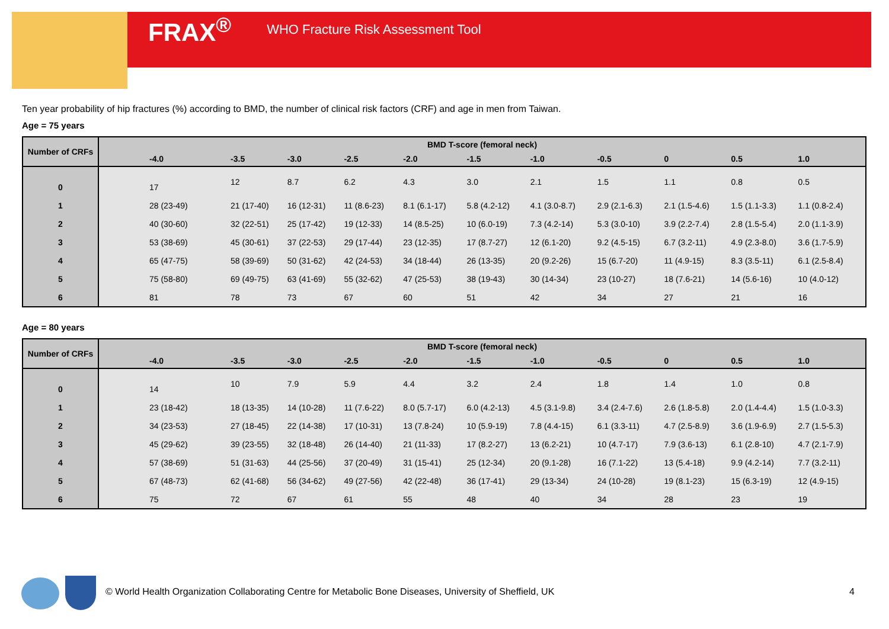FRAX<sup>®</sup> WHO Fracture Risk Assessment Tool
Ten year probability of hip fractures (%) according to BMD, the number of clinical risk factors (CRF) and age in men from Taiwan.
Age = 75 years
| Number of CRFs | BMD T-score (femoral neck) | | | | | | | | | | |
| --- | --- | --- | --- | --- | --- | --- | --- | --- | --- | --- | --- |
| | -4.0 | -3.5 | -3.0 | -2.5 | -2.0 | -1.5 | -1.0 | -0.5 | 0 | 0.5 | 1.0 |
| 0 | 17 | 12 | 8.7 | 6.2 | 4.3 | 3.0 | 2.1 | 1.5 | 1.1 | 0.8 | 0.5 |
| 1 | 28 (23-49) | 21 (17-40) | 16 (12-31) | 11 (8.6-23) | 8.1 (6.1-17) | 5.8 (4.2-12) | 4.1 (3.0-8.7) | 2.9 (2.1-6.3) | 2.1 (1.5-4.6) | 1.5 (1.1-3.3) | 1.1 (0.8-2.4) |
| 2 | 40 (30-60) | 32 (22-51) | 25 (17-42) | 19 (12-33) | 14 (8.5-25) | 10 (6.0-19) | 7.3 (4.2-14) | 5.3 (3.0-10) | 3.9 (2.2-7.4) | 2.8 (1.5-5.4) | 2.0 (1.1-3.9) |
| 3 | 53 (38-69) | 45 (30-61) | 37 (22-53) | 29 (17-44) | 23 (12-35) | 17 (8.7-27) | 12 (6.1-20) | 9.2 (4.5-15) | 6.7 (3.2-11) | 4.9 (2.3-8.0) | 3.6 (1.7-5.9) |
| 4 | 65 (47-75) | 58 (39-69) | 50 (31-62) | 42 (24-53) | 34 (18-44) | 26 (13-35) | 20 (9.2-26) | 15 (6.7-20) | 11 (4.9-15) | 8.3 (3.5-11) | 6.1 (2.5-8.4) |
| 5 | 75 (58-80) | 69 (49-75) | 63 (41-69) | 55 (32-62) | 47 (25-53) | 38 (19-43) | 30 (14-34) | 23 (10-27) | 18 (7.6-21) | 14 (5.6-16) | 10 (4.0-12) |
| 6 | 81 | 78 | 73 | 67 | 60 | 51 | 42 | 34 | 27 | 21 | 16 |
Age = 80 years
| Number of CRFs | BMD T-score (femoral neck) | | | | | | | | | | |
| --- | --- | --- | --- | --- | --- | --- | --- | --- | --- | --- | --- |
| | -4.0 | -3.5 | -3.0 | -2.5 | -2.0 | -1.5 | -1.0 | -0.5 | 0 | 0.5 | 1.0 |
| 0 | 14 | 10 | 7.9 | 5.9 | 4.4 | 3.2 | 2.4 | 1.8 | 1.4 | 1.0 | 0.8 |
| 1 | 23 (18-42) | 18 (13-35) | 14 (10-28) | 11 (7.6-22) | 8.0 (5.7-17) | 6.0 (4.2-13) | 4.5 (3.1-9.8) | 3.4 (2.4-7.6) | 2.6 (1.8-5.8) | 2.0 (1.4-4.4) | 1.5 (1.0-3.3) |
| 2 | 34 (23-53) | 27 (18-45) | 22 (14-38) | 17 (10-31) | 13 (7.8-24) | 10 (5.9-19) | 7.8 (4.4-15) | 6.1 (3.3-11) | 4.7 (2.5-8.9) | 3.6 (1.9-6.9) | 2.7 (1.5-5.3) |
| 3 | 45 (29-62) | 39 (23-55) | 32 (18-48) | 26 (14-40) | 21 (11-33) | 17 (8.2-27) | 13 (6.2-21) | 10 (4.7-17) | 7.9 (3.6-13) | 6.1 (2.8-10) | 4.7 (2.1-7.9) |
| 4 | 57 (38-69) | 51 (31-63) | 44 (25-56) | 37 (20-49) | 31 (15-41) | 25 (12-34) | 20 (9.1-28) | 16 (7.1-22) | 13 (5.4-18) | 9.9 (4.2-14) | 7.7 (3.2-11) |
| 5 | 67 (48-73) | 62 (41-68) | 56 (34-62) | 49 (27-56) | 42 (22-48) | 36 (17-41) | 29 (13-34) | 24 (10-28) | 19 (8.1-23) | 15 (6.3-19) | 12 (4.9-15) |
| 6 | 75 | 72 | 67 | 61 | 55 | 48 | 40 | 34 | 28 | 23 | 19 |
© World Health Organization Collaborating Centre for Metabolic Bone Diseases, University of Sheffield, UK
4